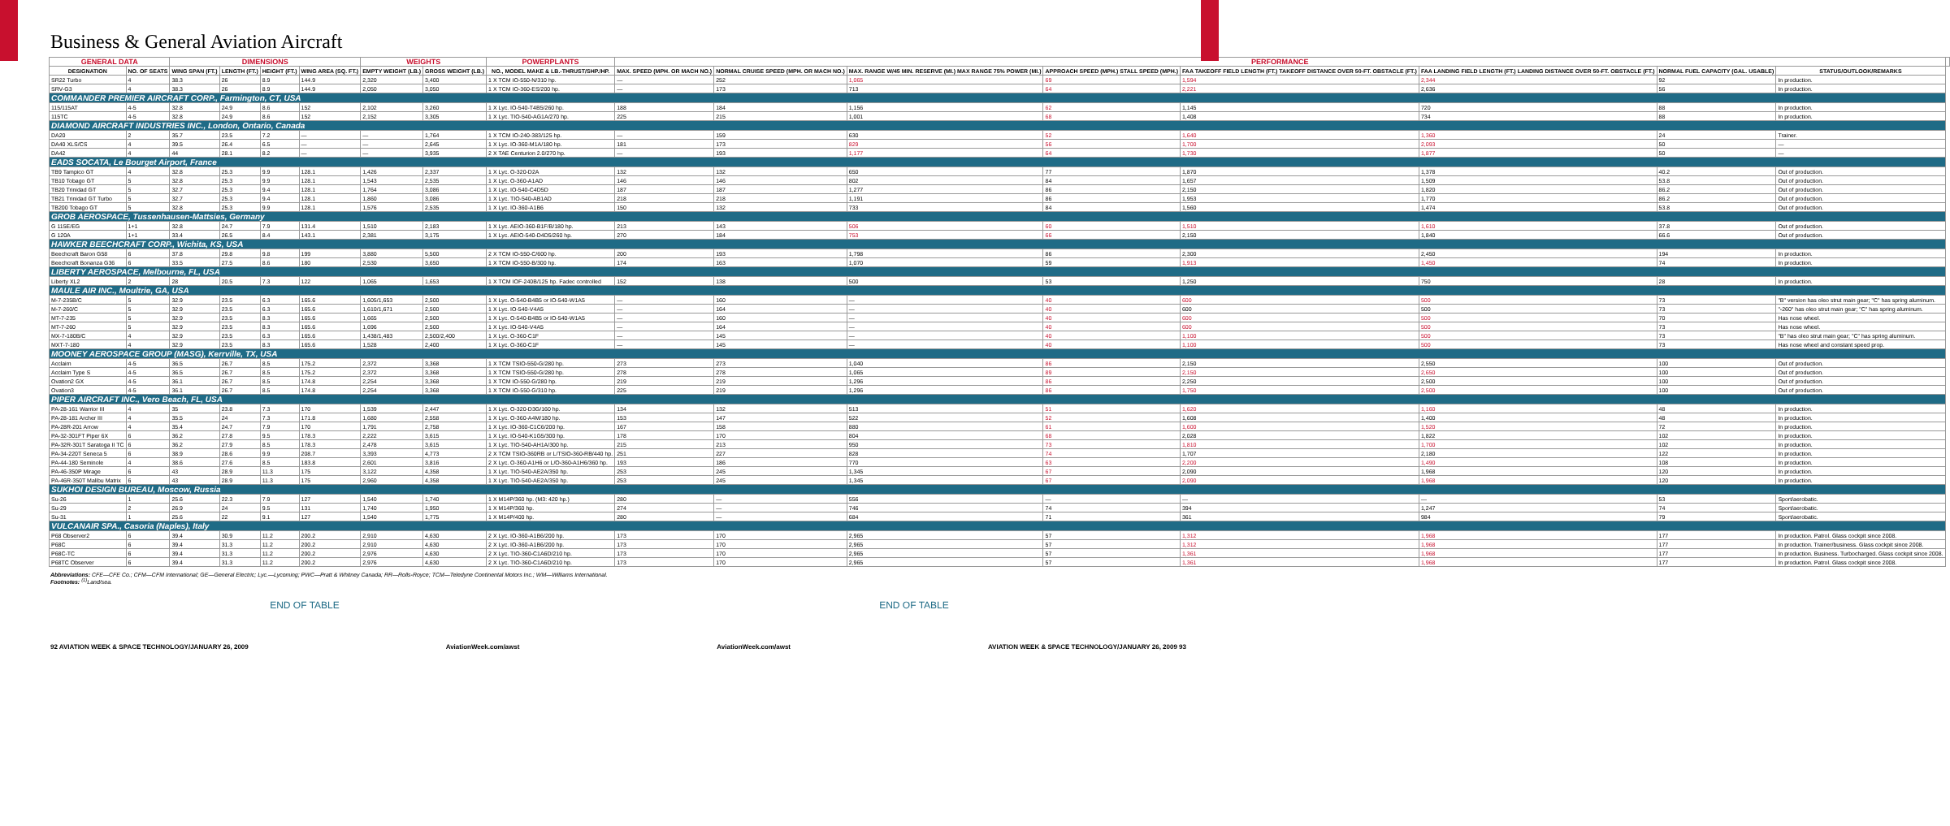Business & General Aviation Aircraft
| GENERAL DATA | | DIMENSIONS | | | | WEIGHTS | | POWERPLANTS | PERFORMANCE | | | | | | | | |
| --- | --- | --- | --- | --- | --- | --- | --- | --- | --- | --- | --- | --- | --- | --- | --- | --- | --- |
| DESIGNATION | NO. OF SEATS | WING SPAN (FT.) | LENGTH (FT.) | HEIGHT (FT.) | WING AREA (SQ. FT.) | EMPTY WEIGHT (LB.) | GROSS WEIGHT (LB.) | NO., MODEL MAKE & LB.-THRUST/SHP./HP. | MAX. SPEED (MPH. OR MACH NO.) | NORMAL CRUISE SPEED (MPH. OR MACH NO.) | MAX. RANGE W/45 MIN. RESERVE (MI.) MAX RANGE 75% POWER (MI.) | APPROACH SPEED (MPH.) STALL SPEED (MPH.) | FAA TAKEOFF FIELD LENGTH (FT.) TAKEOFF DISTANCE OVER 50-FT. OBSTACLE (FT.) | FAA LANDING FIELD LENGTH (FT.) LANDING DISTANCE OVER 50-FT. OBSTACLE (FT.) | NORMAL FUEL CAPACITY (GAL. USABLE) | STATUS/OUTLOOK/REMARKS | |
| SR22 Turbo | 4 | 38.3 | 26 | 8.9 | 144.9 | 2,320 | 3,400 | 1 X TCM IO-550-N/310 hp. | — | 252 | 1,065 | 69 | 1,594 | 2,344 | 92 | In production. | |
| SRV-G3 | 4 | 38.3 | 26 | 8.9 | 144.9 | 2,050 | 3,050 | 1 X TCM IO-360-ES/200 hp. | — | 173 | 713 | 64 | 2,221 | 2,636 | 56 | In production. | |
| COMMANDER PREMIER AIRCRAFT CORP., Farmington, CT, USA | | | | | | | | | | | | | | | | | |
| 115/115AT | 4-5 | 32.8 | 24.9 | 8.6 | 152 | 2,102 | 3,260 | 1 X Lyc. IO-540-T4B5/260 hp. | 188 | 184 | 1,156 | 62 | 1,145 | 720 | 88 | In production. | |
| 115TC | 4-5 | 32.8 | 24.9 | 8.6 | 152 | 2,152 | 3,305 | 1 X Lyc. TIO-540-AG1A/270 hp. | 225 | 215 | 1,001 | 68 | 1,408 | 734 | 88 | In production. | |
| DIAMOND AIRCRAFT INDUSTRIES INC., London, Ontario, Canada | | | | | | | | | | | | | | | | | |
| DA20 | 2 | 35.7 | 23.5 | 7.2 | — | — | 1,764 | 1 X TCM IO-240-383/125 hp. | — | 159 | 630 | 52 | 1,640 | 1,360 | 24 | Trainer. | |
| DA40 XLS/CS | 4 | 39.5 | 26.4 | 6.5 | — | — | 2,645 | 1 X Lyc. IO-360-M1A/180 hp. | 181 | 173 | 829 | 56 | 1,700 | 2,093 | 50 | — | |
| DA42 | 4 | 44 | 28.1 | 8.2 | — | — | 3,935 | 2 X TAE Centurion 2.0/270 hp. | — | 193 | 1,177 | 64 | 1,730 | 1,877 | 50 | — | |
| EADS SOCATA, Le Bourget Airport, France | | | | | | | | | | | | | | | | | |
| TB9 Tampico GT | 4 | 32.8 | 25.3 | 9.9 | 128.1 | 1,426 | 2,337 | 1 X Lyc. O-320-D2A | 132 | 132 | 650 | 77 | 1,870 | 1,378 | 40.2 | Out of production. | |
| TB10 Tobago GT | 5 | 32.8 | 25.3 | 9.9 | 128.1 | 1,543 | 2,535 | 1 X Lyc. O-360-A1AD | 146 | 146 | 802 | 84 | 1,657 | 1,509 | 53.8 | Out of production. | |
| TB20 Trinidad GT | 5 | 32.7 | 25.3 | 9.4 | 128.1 | 1,764 | 3,086 | 1 X Lyc. IO-540-C4D5D | 187 | 187 | 1,277 | 86 | 2,150 | 1,820 | 86.2 | Out of production. | |
| TB21 Trinidad GT Turbo | 5 | 32.7 | 25.3 | 9.4 | 128.1 | 1,860 | 3,086 | 1 X Lyc. TIO-540-AB1AD | 218 | 218 | 1,191 | 86 | 1,953 | 1,770 | 86.2 | Out of production. | |
| TB200 Tobago GT | 5 | 32.8 | 25.3 | 9.9 | 128.1 | 1,576 | 2,535 | 1 X Lyc. IO-360-A1B6 | 150 | 132 | 733 | 84 | 1,560 | 1,474 | 53.8 | Out of production. | |
| GROB AEROSPACE, Tussenhausen-Mattsies, Germany | | | | | | | | | | | | | | | | | |
| G 115E/EG | 1+1 | 32.8 | 24.7 | 7.9 | 131.4 | 1,510 | 2,183 | 1 X Lyc. AEIO-360-B1F/B/180 hp. | 213 | 143 | 506 | 60 | 1,510 | 1,610 | 37.8 | Out of production. | |
| G 120A | 1+1 | 33.4 | 26.5 | 8.4 | 143.1 | 2,381 | 3,175 | 1 X Lyc. AEIO-540-D4D5/260 hp. | 270 | 184 | 753 | 66 | 2,150 | 1,840 | 66.6 | Out of production. | |
| HAWKER BEECHCRAFT CORP., Wichita, KS, USA | | | | | | | | | | | | | | | | | |
| Beechcraft Baron G58 | 6 | 37.8 | 29.8 | 9.8 | 199 | 3,880 | 5,500 | 2 X TCM IO-550-C/600 hp. | 200 | 193 | 1,798 | 86 | 2,300 | 2,450 | 194 | In production. | |
| Beechcraft Bonanza G36 | 6 | 33.5 | 27.5 | 8.6 | 180 | 2,530 | 3,650 | 1 X TCM IO-550-B/300 hp. | 174 | 163 | 1,070 | 59 | 1,913 | 1,450 | 74 | In production. | |
| LIBERTY AEROSPACE, Melbourne, FL, USA | | | | | | | | | | | | | | | | | |
| Liberty XL2 | 2 | 28 | 20.5 | 7.3 | 122 | 1,065 | 1,653 | 1 X TCM IOF-240B/125 hp. Fadec controlled | 152 | 138 | 500 | 53 | 1,250 | 750 | 28 | In production. | |
| MAULE AIR INC., Moultrie, GA, USA | | | | | | | | | | | | | | | | | |
| M-7-235B/C | 5 | 32.9 | 23.5 | 6.3 | 165.6 | 1,605/1,653 | 2,500 | 1 X Lyc. O-540-B4B5 or IO-540-W1A5 | — | 160 | — | 40 | 600 | 500 | 73 | "B" version has oleo strut main gear; "C" has spring aluminum. | |
| M-7-260/C | 5 | 32.9 | 23.5 | 6.3 | 165.6 | 1,610/1,671 | 2,500 | 1 X Lyc. IO-540-V4A5 | — | 164 | — | 40 | 600 | 500 | 73 | "-260" has oleo strut main gear; "C" has spring aluminum. | |
| MT-7-235 | 5 | 32.9 | 23.5 | 8.3 | 165.6 | 1,665 | 2,500 | 1 X Lyc. O-540-B4B5 or IO-540-W1A5 | — | 160 | — | 40 | 600 | 500 | 70 | Has nose wheel. | |
| MT-7-260 | 5 | 32.9 | 23.5 | 8.3 | 165.6 | 1,696 | 2,500 | 1 X Lyc. IO-540-V4A5 | — | 164 | — | 40 | 600 | 500 | 73 | Has nose wheel. | |
| MX-7-180B/C | 4 | 32.9 | 23.5 | 6.3 | 165.6 | 1,438/1,483 | 2,500/2,400 | 1 X Lyc. O-360-C1F | — | 145 | — | 40 | 1,100 | 500 | 73 | "B" has oleo strut main gear; "C" has spring aluminum. | |
| MXT-7-180 | 4 | 32.9 | 23.5 | 8.3 | 165.6 | 1,528 | 2,400 | 1 X Lyc. O-360-C1F | — | 145 | — | 40 | 1,100 | 500 | 73 | Has nose wheel and constant speed prop. | |
| MOONEY AEROSPACE GROUP (MASG), Kerrville, TX, USA | | | | | | | | | | | | | | | | | |
| Acclaim | 4-5 | 36.5 | 26.7 | 8.5 | 175.2 | 2,372 | 3,368 | 1 X TCM TSIO-550-G/280 hp. | 273 | 273 | 1,040 | 86 | 2,150 | 2,550 | 100 | Out of production. | |
| Acclaim Type S | 4-5 | 36.5 | 26.7 | 8.5 | 175.2 | 2,372 | 3,368 | 1 X TCM TSIO-550-G/280 hp. | 278 | 278 | 1,065 | 89 | 2,150 | 2,650 | 100 | Out of production. | |
| Ovation2 GX | 4-5 | 36.1 | 26.7 | 8.5 | 174.8 | 2,254 | 3,368 | 1 X TCM IO-550-G/280 hp. | 219 | 219 | 1,296 | 86 | 2,250 | 2,500 | 100 | Out of production. | |
| Ovation3 | 4-5 | 36.1 | 26.7 | 8.5 | 174.8 | 2,254 | 3,368 | 1 X TCM IO-550-G/310 hp. | 225 | 219 | 1,296 | 86 | 1,750 | 2,500 | 100 | Out of production. | |
| PIPER AIRCRAFT INC., Vero Beach, FL, USA | | | | | | | | | | | | | | | | | |
| PA-28-161 Warrior III | 4 | 35 | 23.8 | 7.3 | 170 | 1,539 | 2,447 | 1 X Lyc. O-320-D3G/160 hp. | 134 | 132 | 513 | 51 | 1,620 | 1,160 | 48 | In production. | |
| PA-28-181 Archer III | 4 | 35.5 | 24 | 7.3 | 171.8 | 1,680 | 2,558 | 1 X Lyc. O-360-A4M/180 hp. | 153 | 147 | 522 | 52 | 1,608 | 1,400 | 48 | In production. | |
| PA-28R-201 Arrow | 4 | 35.4 | 24.7 | 7.9 | 170 | 1,791 | 2,758 | 1 X Lyc. IO-360-C1C6/200 hp. | 167 | 158 | 880 | 61 | 1,600 | 1,520 | 72 | In production. | |
| PA-32-301FT Piper 6X | 6 | 36.2 | 27.8 | 9.5 | 178.3 | 2,222 | 3,615 | 1 X Lyc. IO-540-K1G5/300 hp. | 178 | 170 | 804 | 68 | 2,028 | 1,822 | 102 | In production. | |
| PA-32R-301T Saratoga II TC | 6 | 36.2 | 27.9 | 8.5 | 178.3 | 2,478 | 3,615 | 1 X Lyc. TIO-540-AH1A/300 hp. | 215 | 213 | 950 | 73 | 1,810 | 1,700 | 102 | In production. | |
| PA-34-220T Seneca 5 | 6 | 38.9 | 28.6 | 9.9 | 208.7 | 3,393 | 4,773 | 2 X TCM TSIO-360RB or L/TSIO-360-RB/440 hp. | 251 | 227 | 828 | 74 | 1,707 | 2,180 | 122 | In production. | |
| PA-44-180 Seminole | 4 | 38.6 | 27.6 | 8.5 | 183.8 | 2,601 | 3,816 | 2 X Lyc. O-360-A1H6 or L/O-360-A1H6/360 hp. | 193 | 186 | 770 | 63 | 2,200 | 1,490 | 108 | In production. | |
| PA-46-350P Mirage | 6 | 43 | 28.9 | 11.3 | 175 | 3,122 | 4,358 | 1 X Lyc. TIO-540-AE2A/350 hp. | 253 | 245 | 1,345 | 67 | 2,090 | 1,968 | 120 | In production. | |
| PA-46R-350T Malibu Matrix | 6 | 43 | 28.9 | 11.3 | 175 | 2,960 | 4,358 | 1 X Lyc. TIO-540-AE2A/350 hp. | 253 | 245 | 1,345 | 67 | 2,090 | 1,968 | 120 | In production. | |
| SUKHOI DESIGN BUREAU, Moscow, Russia | | | | | | | | | | | | | | | | | |
| Su-26 | 1 | 25.6 | 22.3 | 7.9 | 127 | 1,540 | 1,740 | 1 X M14P/360 hp. (M3: 420 hp.) | 280 | — | 556 | — | — | — | 53 | Sport/aerobatic. | |
| Su-29 | 2 | 26.9 | 24 | 9.5 | 131 | 1,740 | 1,950 | 1 X M14P/360 hp. | 274 | — | 746 | 74 | 394 | 1,247 | 74 | Sport/aerobatic. | |
| Su-31 | 1 | 25.6 | 22 | 9.1 | 127 | 1,540 | 1,775 | 1 X M14P/400 hp. | 280 | — | 684 | 71 | 361 | 984 | 79 | Sport/aerobatic. | |
| VULCANAIR SPA., Casoria (Naples), Italy | | | | | | | | | | | | | | | | | |
| P68 Observer2 | 6 | 39.4 | 30.9 | 11.2 | 200.2 | 2,910 | 4,630 | 2 X Lyc. IO-360-A1B6/200 hp. | 173 | 170 | 2,965 | 57 | 1,312 | 1,968 | 177 | In production. Patrol. Glass cockpit since 2008. | |
| P68C | 6 | 39.4 | 31.3 | 11.2 | 200.2 | 2,910 | 4,630 | 2 X Lyc. IO-360-A1B6/200 hp. | 173 | 170 | 2,965 | 57 | 1,312 | 1,968 | 177 | In production. Trainer/business. Glass cockpit since 2008. | |
| P68C-TC | 6 | 39.4 | 31.3 | 11.2 | 200.2 | 2,976 | 4,630 | 2 X Lyc. TIO-360-C1A6D/210 hp. | 173 | 170 | 2,965 | 57 | 1,361 | 1,968 | 177 | In production. Business. Turbocharged. Glass cockpit since 2008. | |
| P68TC Observer | 6 | 39.4 | 31.3 | 11.2 | 200.2 | 2,976 | 4,630 | 2 X Lyc. TIO-360-C1A6D/210 hp. | 173 | 170 | 2,965 | 57 | 1,361 | 1,968 | 177 | In production. Patrol. Glass cockpit since 2008. | |
Abbreviations: CFE—CFE Co.; CFM—CFM International; GE—General Electric; Lyc.—Lycoming; PWC—Pratt & Whitney Canada; RR—Rolls-Royce; TCM—Teledyne Continental Motors Inc.; WM—Williams International.
Footnotes: <sup>(1)</sup>Land/sea.
END OF TABLE END OF TABLE
92 AVIATION WEEK & SPACE TECHNOLOGY/JANUARY 26, 2009 AviationWeek.com/awst AviationWeek.com/awst AVIATION WEEK & SPACE TECHNOLOGY/JANUARY 26, 2009 93